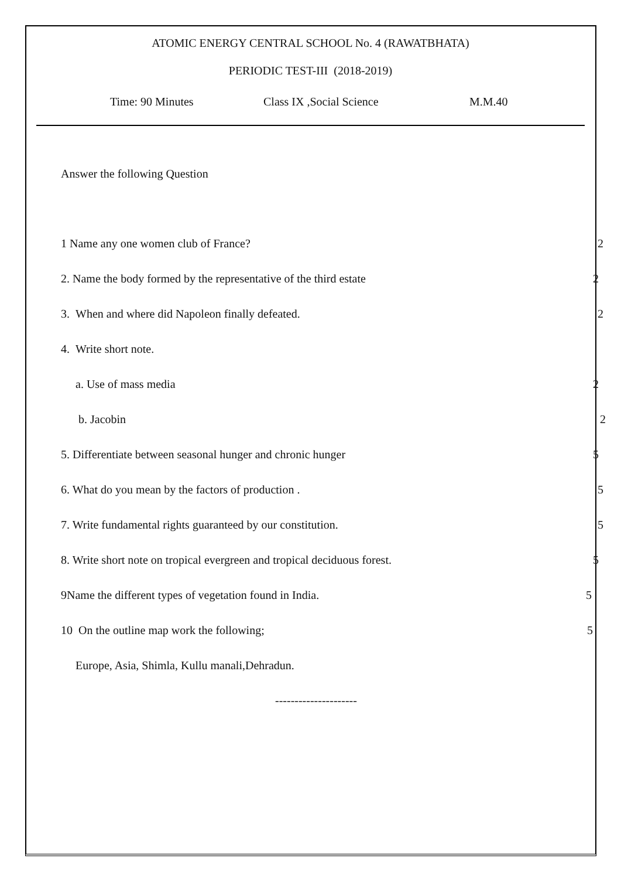ATOMIC ENERGY CENTRAL SCHOOL No. 4 (RAWATBHATA)
PERIODIC TEST-III (2018-2019)
Time: 90 Minutes Class IX ,Social Science M.M.40
Answer the following Question
1 Name any one women club of France? 2
2. Name the body formed by the representative of the third estate 2
3. When and where did Napoleon finally defeated. 2
4. Write short note.
a. Use of mass media 2
b. Jacobin 2
5. Differentiate between seasonal hunger and chronic hunger 5
6. What do you mean by the factors of production . 5
7. Write fundamental rights guaranteed by our constitution. 5
8. Write short note on tropical evergreen and tropical deciduous forest. 5
9Name the different types of vegetation found in India. 5
10 On the outline map work the following; 5
Europe, Asia, Shimla, Kullu manali,Dehradun.
---------------------